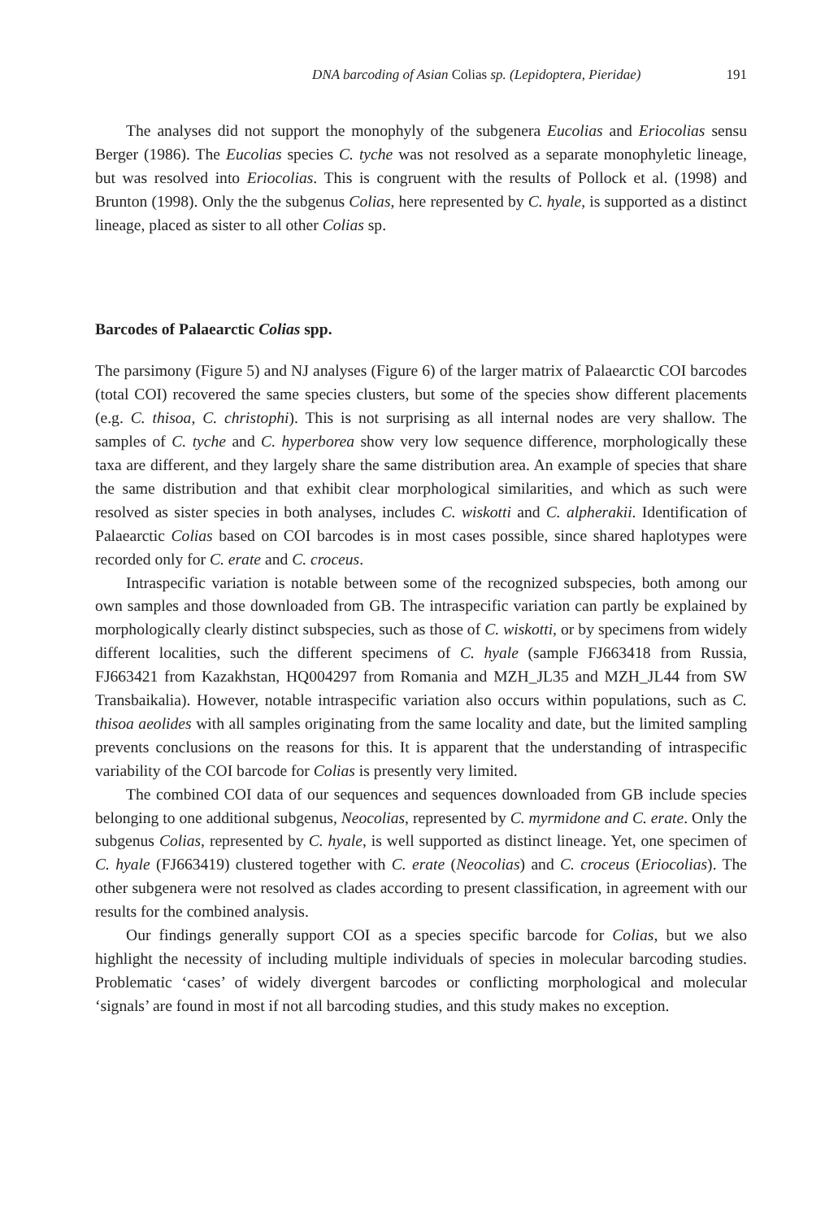DNA barcoding of Asian Colias sp. (Lepidoptera, Pieridae) 191
The analyses did not support the monophyly of the subgenera Eucolias and Eriocolias sensu Berger (1986). The Eucolias species C. tyche was not resolved as a separate monophyletic lineage, but was resolved into Eriocolias. This is congruent with the results of Pollock et al. (1998) and Brunton (1998). Only the the subgenus Colias, here represented by C. hyale, is supported as a distinct lineage, placed as sister to all other Colias sp.
Barcodes of Palaearctic Colias spp.
The parsimony (Figure 5) and NJ analyses (Figure 6) of the larger matrix of Palaearctic COI barcodes (total COI) recovered the same species clusters, but some of the species show different placements (e.g. C. thisoa, C. christophi). This is not surprising as all internal nodes are very shallow. The samples of C. tyche and C. hyperborea show very low sequence difference, morphologically these taxa are different, and they largely share the same distribution area. An example of species that share the same distribution and that exhibit clear morphological similarities, and which as such were resolved as sister species in both analyses, includes C. wiskotti and C. alpherakii. Identification of Palaearctic Colias based on COI barcodes is in most cases possible, since shared haplotypes were recorded only for C. erate and C. croceus.
Intraspecific variation is notable between some of the recognized subspecies, both among our own samples and those downloaded from GB. The intraspecific variation can partly be explained by morphologically clearly distinct subspecies, such as those of C. wiskotti, or by specimens from widely different localities, such the different specimens of C. hyale (sample FJ663418 from Russia, FJ663421 from Kazakhstan, HQ004297 from Romania and MZH_JL35 and MZH_JL44 from SW Transbaikalia). However, notable intraspecific variation also occurs within populations, such as C. thisoa aeolides with all samples originating from the same locality and date, but the limited sampling prevents conclusions on the reasons for this. It is apparent that the understanding of intraspecific variability of the COI barcode for Colias is presently very limited.
The combined COI data of our sequences and sequences downloaded from GB include species belonging to one additional subgenus, Neocolias, represented by C. myrmidone and C. erate. Only the subgenus Colias, represented by C. hyale, is well supported as distinct lineage. Yet, one specimen of C. hyale (FJ663419) clustered together with C. erate (Neocolias) and C. croceus (Eriocolias). The other subgenera were not resolved as clades according to present classification, in agreement with our results for the combined analysis.
Our findings generally support COI as a species specific barcode for Colias, but we also highlight the necessity of including multiple individuals of species in molecular barcoding studies. Problematic ‘cases’ of widely divergent barcodes or conflicting morphological and molecular ‘signals’ are found in most if not all barcoding studies, and this study makes no exception.